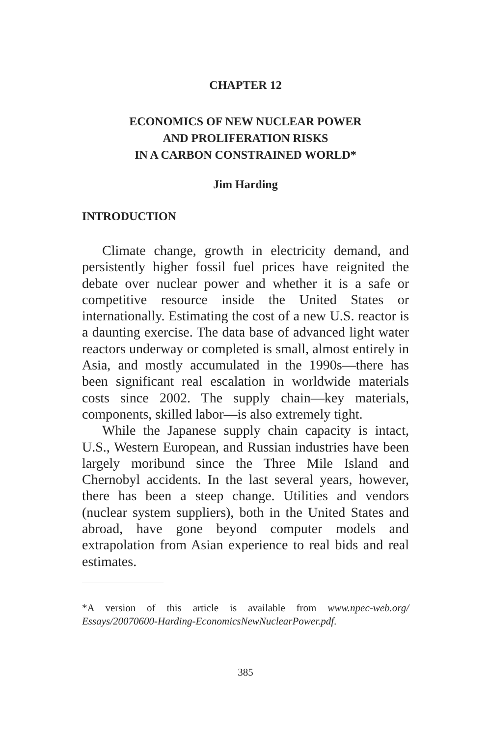CHAPTER 12
ECONOMICS OF NEW NUCLEAR POWER
AND PROLIFERATION RISKS
IN A CARBON CONSTRAINED WORLD*
Jim Harding
INTRODUCTION
Climate change, growth in electricity demand, and persistently higher fossil fuel prices have reignited the debate over nuclear power and whether it is a safe or competitive resource inside the United States or internationally. Estimating the cost of a new U.S. reactor is a daunting exercise. The data base of advanced light water reactors underway or completed is small, almost entirely in Asia, and mostly accumulated in the 1990s—there has been significant real escalation in worldwide materials costs since 2002. The supply chain—key materials, components, skilled labor—is also extremely tight.
While the Japanese supply chain capacity is intact, U.S., Western European, and Russian industries have been largely moribund since the Three Mile Island and Chernobyl accidents. In the last several years, however, there has been a steep change. Utilities and vendors (nuclear system suppliers), both in the United States and abroad, have gone beyond computer models and extrapolation from Asian experience to real bids and real estimates.
*A version of this article is available from www.npec-web.org/ Essays/20070600-Harding-EconomicsNewNuclearPower.pdf.
385